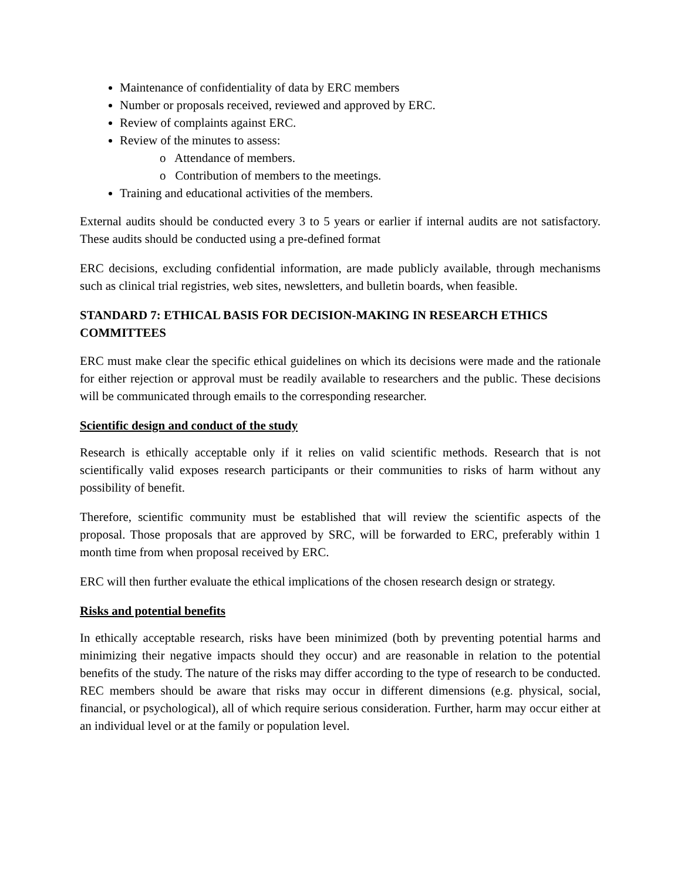Maintenance of confidentiality of data by ERC members
Number or proposals received, reviewed and approved by ERC.
Review of complaints against ERC.
Review of the minutes to assess:
o Attendance of members.
o Contribution of members to the meetings.
Training and educational activities of the members.
External audits should be conducted every 3 to 5 years or earlier if internal audits are not satisfactory. These audits should be conducted using a pre-defined format
ERC decisions, excluding confidential information, are made publicly available, through mechanisms such as clinical trial registries, web sites, newsletters, and bulletin boards, when feasible.
STANDARD 7: ETHICAL BASIS FOR DECISION-MAKING IN RESEARCH ETHICS COMMITTEES
ERC must make clear the specific ethical guidelines on which its decisions were made and the rationale for either rejection or approval must be readily available to researchers and the public. These decisions will be communicated through emails to the corresponding researcher.
Scientific design and conduct of the study
Research is ethically acceptable only if it relies on valid scientific methods. Research that is not scientifically valid exposes research participants or their communities to risks of harm without any possibility of benefit.
Therefore, scientific community must be established that will review the scientific aspects of the proposal. Those proposals that are approved by SRC, will be forwarded to ERC, preferably within 1 month time from when proposal received by ERC.
ERC will then further evaluate the ethical implications of the chosen research design or strategy.
Risks and potential benefits
In ethically acceptable research, risks have been minimized (both by preventing potential harms and minimizing their negative impacts should they occur) and are reasonable in relation to the potential benefits of the study. The nature of the risks may differ according to the type of research to be conducted. REC members should be aware that risks may occur in different dimensions (e.g. physical, social, financial, or psychological), all of which require serious consideration. Further, harm may occur either at an individual level or at the family or population level.